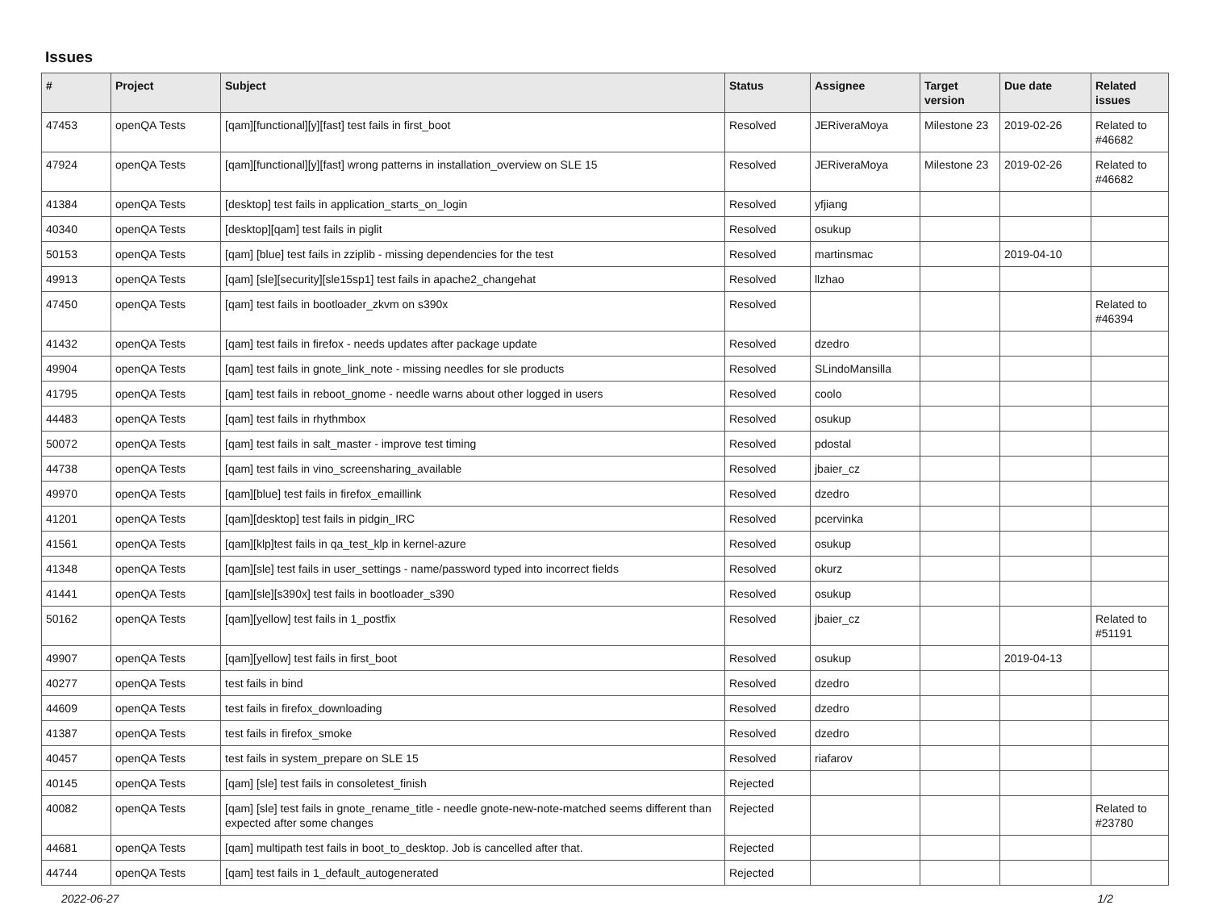Issues
| # | Project | Subject | Status | Assignee | Target version | Due date | Related issues |
| --- | --- | --- | --- | --- | --- | --- | --- |
| 47453 | openQA Tests | [qam][functional][y][fast] test fails in first_boot | Resolved | JERiveraMoya | Milestone 23 | 2019-02-26 | Related to #46682 |
| 47924 | openQA Tests | [qam][functional][y][fast] wrong patterns in installation_overview on SLE 15 | Resolved | JERiveraMoya | Milestone 23 | 2019-02-26 | Related to #46682 |
| 41384 | openQA Tests | [desktop] test fails in application_starts_on_login | Resolved | yfjiang | | | |
| 40340 | openQA Tests | [desktop][qam] test fails in piglit | Resolved | osukup | | | |
| 50153 | openQA Tests | [qam] [blue] test fails in zziplib - missing dependencies for the test | Resolved | martinsmac | | 2019-04-10 | |
| 49913 | openQA Tests | [qam] [sle][security][sle15sp1] test fails in apache2_changehat | Resolved | llzhao | | | |
| 47450 | openQA Tests | [qam] test fails in bootloader_zkvm on s390x | Resolved | | | | Related to #46394 |
| 41432 | openQA Tests | [qam] test fails in firefox - needs updates after package update | Resolved | dzedro | | | |
| 49904 | openQA Tests | [qam] test fails in gnote_link_note - missing needles for sle products | Resolved | SLindoMansilla | | | |
| 41795 | openQA Tests | [qam] test fails in reboot_gnome - needle warns about other logged in users | Resolved | coolo | | | |
| 44483 | openQA Tests | [qam] test fails in rhythmbox | Resolved | osukup | | | |
| 50072 | openQA Tests | [qam] test fails in salt_master - improve test timing | Resolved | pdostal | | | |
| 44738 | openQA Tests | [qam] test fails in vino_screensharing_available | Resolved | jbaier_cz | | | |
| 49970 | openQA Tests | [qam][blue] test fails in firefox_emaillink | Resolved | dzedro | | | |
| 41201 | openQA Tests | [qam][desktop] test fails in pidgin_IRC | Resolved | pcervinka | | | |
| 41561 | openQA Tests | [qam][klp]test fails in qa_test_klp in kernel-azure | Resolved | osukup | | | |
| 41348 | openQA Tests | [qam][sle] test fails in user_settings - name/password typed into incorrect fields | Resolved | okurz | | | |
| 41441 | openQA Tests | [qam][sle][s390x] test fails in bootloader_s390 | Resolved | osukup | | | |
| 50162 | openQA Tests | [qam][yellow] test fails in 1_postfix | Resolved | jbaier_cz | | | Related to #51191 |
| 49907 | openQA Tests | [qam][yellow] test fails in first_boot | Resolved | osukup | | 2019-04-13 | |
| 40277 | openQA Tests | test fails in bind | Resolved | dzedro | | | |
| 44609 | openQA Tests | test fails in firefox_downloading | Resolved | dzedro | | | |
| 41387 | openQA Tests | test fails in firefox_smoke | Resolved | dzedro | | | |
| 40457 | openQA Tests | test fails in system_prepare on SLE 15 | Resolved | riafarov | | | |
| 40145 | openQA Tests | [qam] [sle] test fails in consoletest_finish | Rejected | | | | |
| 40082 | openQA Tests | [qam] [sle] test fails in gnote_rename_title - needle gnote-new-note-matched seems different than expected after some changes | Rejected | | | | Related to #23780 |
| 44681 | openQA Tests | [qam] multipath test fails in boot_to_desktop. Job is cancelled after that. | Rejected | | | | |
| 44744 | openQA Tests | [qam] test fails in 1_default_autogenerated | Rejected | | | | |
2022-06-27 1/2